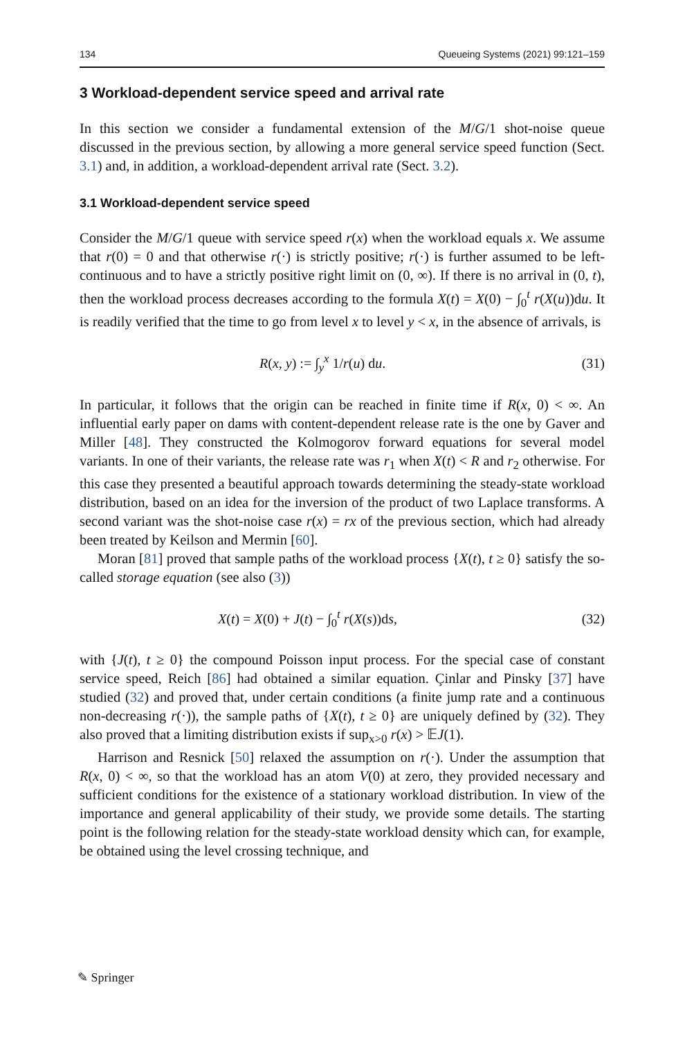134 Queueing Systems (2021) 99:121–159
3 Workload-dependent service speed and arrival rate
In this section we consider a fundamental extension of the M/G/1 shot-noise queue discussed in the previous section, by allowing a more general service speed function (Sect. 3.1) and, in addition, a workload-dependent arrival rate (Sect. 3.2).
3.1 Workload-dependent service speed
Consider the M/G/1 queue with service speed r(x) when the workload equals x. We assume that r(0) = 0 and that otherwise r(·) is strictly positive; r(·) is further assumed to be left-continuous and to have a strictly positive right limit on (0, ∞). If there is no arrival in (0, t), then the workload process decreases according to the formula X(t) = X(0) − ∫<sub>0</sub><sup>t</sup> r(X(u))du. It is readily verified that the time to go from level x to level y < x, in the absence of arrivals, is
R(x, y) := ∫<sub>y</sub><sup>x</sup> 1/r(u) du. (31)
In particular, it follows that the origin can be reached in finite time if R(x, 0) < ∞. An influential early paper on dams with content-dependent release rate is the one by Gaver and Miller [48]. They constructed the Kolmogorov forward equations for several model variants. In one of their variants, the release rate was r<sub>1</sub> when X(t) < R and r<sub>2</sub> otherwise. For this case they presented a beautiful approach towards determining the steady-state workload distribution, based on an idea for the inversion of the product of two Laplace transforms. A second variant was the shot-noise case r(x) = rx of the previous section, which had already been treated by Keilson and Mermin [60].
Moran [81] proved that sample paths of the workload process {X(t), t ≥ 0} satisfy the so-called storage equation (see also (3))
X(t) = X(0) + J(t) − ∫<sub>0</sub><sup>t</sup> r(X(s))ds, (32)
with {J(t), t ≥ 0} the compound Poisson input process. For the special case of constant service speed, Reich [86] had obtained a similar equation. Çinlar and Pinsky [37] have studied (32) and proved that, under certain conditions (a finite jump rate and a continuous non-decreasing r(·)), the sample paths of {X(t), t ≥ 0} are uniquely defined by (32). They also proved that a limiting distribution exists if sup<sub>x>0</sub> r(x) > 𝔼J(1).
Harrison and Resnick [50] relaxed the assumption on r(·). Under the assumption that R(x, 0) < ∞, so that the workload has an atom V(0) at zero, they provided necessary and sufficient conditions for the existence of a stationary workload distribution. In view of the importance and general applicability of their study, we provide some details. The starting point is the following relation for the steady-state workload density which can, for example, be obtained using the level crossing technique, and
✎ Springer